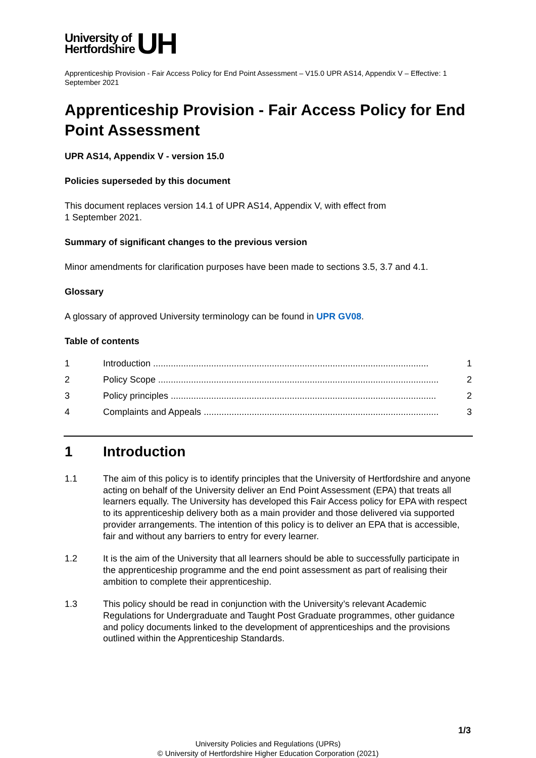University of
Hertfordshire
UH
Apprenticeship Provision - Fair Access Policy for End Point Assessment – V15.0 UPR AS14, Appendix V – Effective: 1 September 2021
Apprenticeship Provision - Fair Access Policy for End Point Assessment
UPR AS14, Appendix V - version 15.0
Policies superseded by this document
This document replaces version 14.1 of UPR AS14, Appendix V, with effect from
1 September 2021.
Summary of significant changes to the previous version
Minor amendments for clarification purposes have been made to sections 3.5, 3.7 and 4.1.
Glossary
A glossary of approved University terminology can be found in UPR GV08.
Table of contents
1 Introduction ............................................................................................................. 1
2 Policy Scope ............................................................................................................... 2
3 Policy principles ......................................................................................................... 2
4 Complaints and Appeals ............................................................................................. 3
1 Introduction
1.1 The aim of this policy is to identify principles that the University of Hertfordshire and anyone acting on behalf of the University deliver an End Point Assessment (EPA) that treats all learners equally. The University has developed this Fair Access policy for EPA with respect to its apprenticeship delivery both as a main provider and those delivered via supported provider arrangements. The intention of this policy is to deliver an EPA that is accessible, fair and without any barriers to entry for every learner.
1.2 It is the aim of the University that all learners should be able to successfully participate in the apprenticeship programme and the end point assessment as part of realising their ambition to complete their apprenticeship.
1.3 This policy should be read in conjunction with the University’s relevant Academic Regulations for Undergraduate and Taught Post Graduate programmes, other guidance and policy documents linked to the development of apprenticeships and the provisions outlined within the Apprenticeship Standards.
1/3
University Policies and Regulations (UPRs)
© University of Hertfordshire Higher Education Corporation (2021)